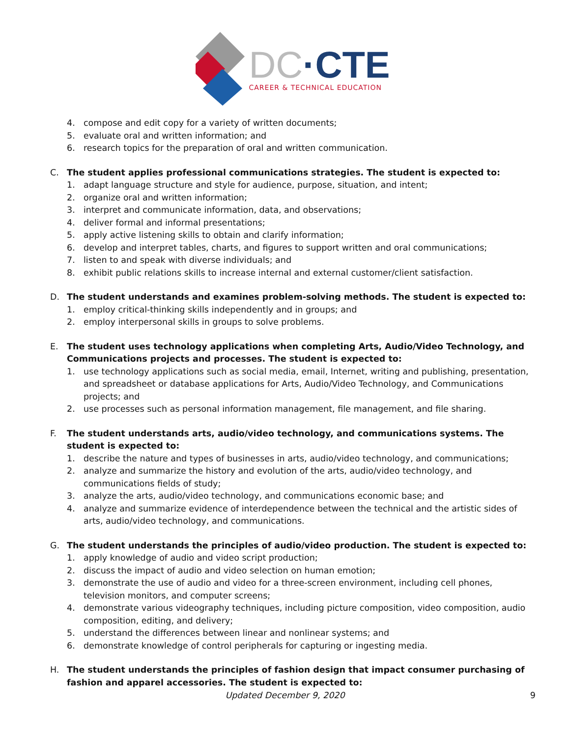DC·CTE
CAREER & TECHNICAL EDUCATION
4. compose and edit copy for a variety of written documents;
5. evaluate oral and written information; and
6. research topics for the preparation of oral and written communication.
C. The student applies professional communications strategies. The student is expected to:
1. adapt language structure and style for audience, purpose, situation, and intent;
2. organize oral and written information;
3. interpret and communicate information, data, and observations;
4. deliver formal and informal presentations;
5. apply active listening skills to obtain and clarify information;
6. develop and interpret tables, charts, and figures to support written and oral communications;
7. listen to and speak with diverse individuals; and
8. exhibit public relations skills to increase internal and external customer/client satisfaction.
D. The student understands and examines problem-solving methods. The student is expected to:
1. employ critical-thinking skills independently and in groups; and
2. employ interpersonal skills in groups to solve problems.
E. The student uses technology applications when completing Arts, Audio/Video Technology, and Communications projects and processes. The student is expected to:
1. use technology applications such as social media, email, Internet, writing and publishing, presentation, and spreadsheet or database applications for Arts, Audio/Video Technology, and Communications projects; and
2. use processes such as personal information management, file management, and file sharing.
F. The student understands arts, audio/video technology, and communications systems. The student is expected to:
1. describe the nature and types of businesses in arts, audio/video technology, and communications;
2. analyze and summarize the history and evolution of the arts, audio/video technology, and communications fields of study;
3. analyze the arts, audio/video technology, and communications economic base; and
4. analyze and summarize evidence of interdependence between the technical and the artistic sides of arts, audio/video technology, and communications.
G. The student understands the principles of audio/video production. The student is expected to:
1. apply knowledge of audio and video script production;
2. discuss the impact of audio and video selection on human emotion;
3. demonstrate the use of audio and video for a three-screen environment, including cell phones, television monitors, and computer screens;
4. demonstrate various videography techniques, including picture composition, video composition, audio composition, editing, and delivery;
5. understand the differences between linear and nonlinear systems; and
6. demonstrate knowledge of control peripherals for capturing or ingesting media.
H. The student understands the principles of fashion design that impact consumer purchasing of fashion and apparel accessories. The student is expected to:
Updated December 9, 2020 9